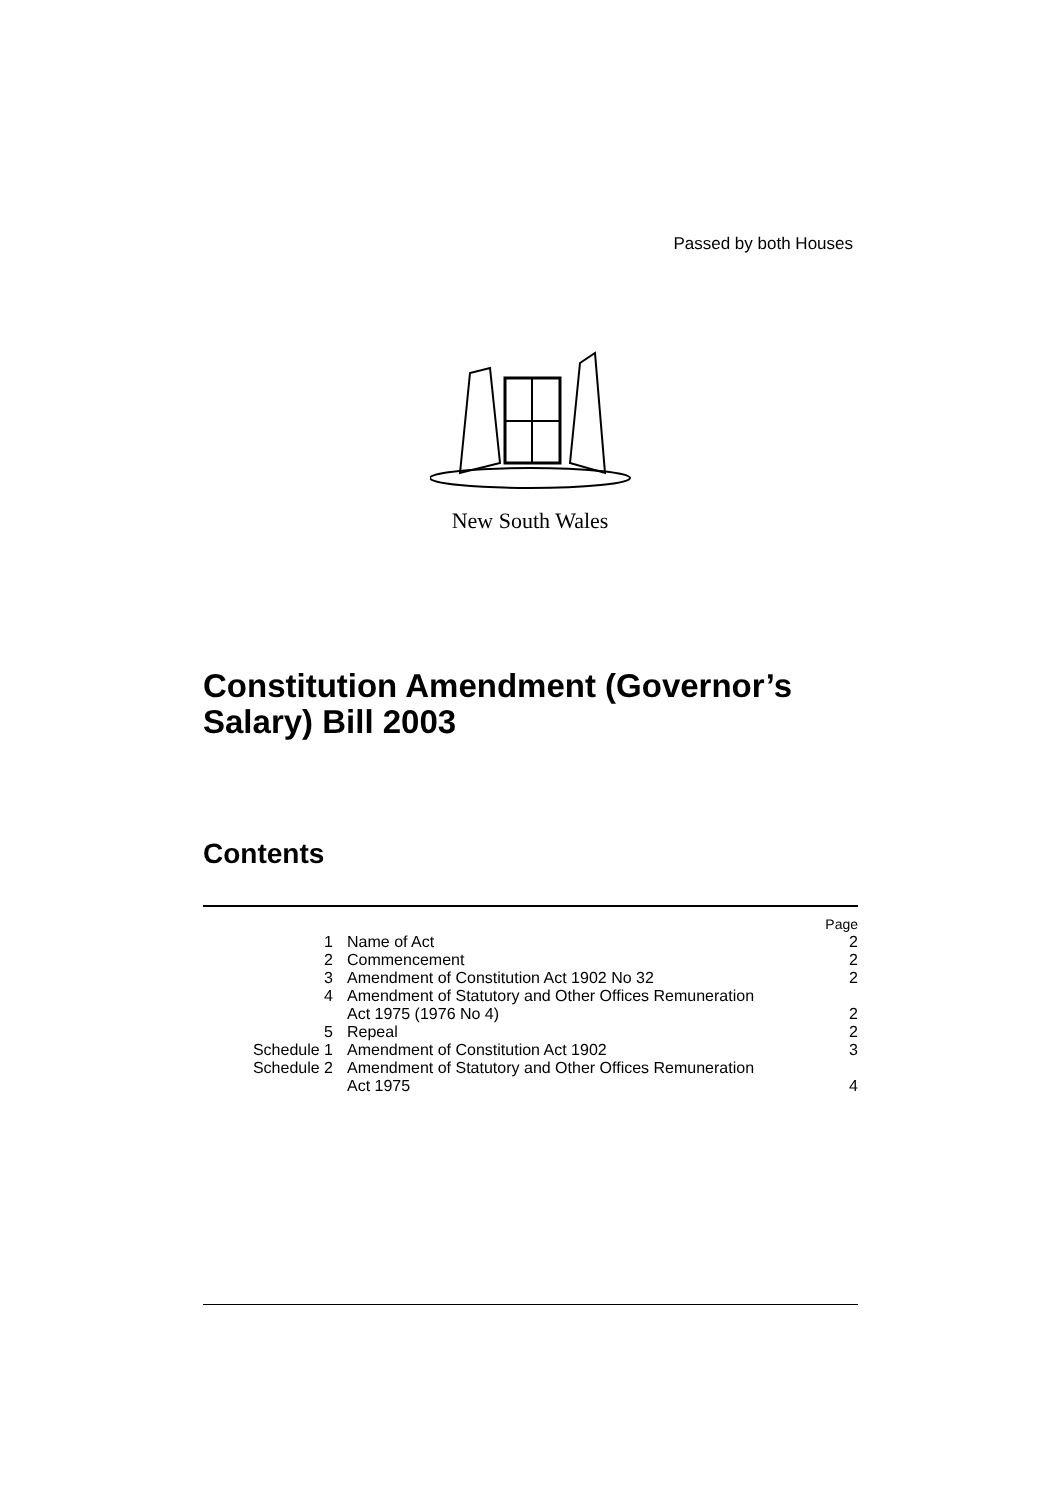Passed by both Houses
New South Wales
Constitution Amendment (Governor’s
Salary) Bill 2003
Contents
| | | Page |
| --- | --- | --- |
| 1 | Name of Act | 2 |
| 2 | Commencement | 2 |
| 3 | Amendment of Constitution Act 1902 No 32 | 2 |
| 4 | Amendment of Statutory and Other Offices Remuneration Act 1975 (1976 No 4) | 2 |
| 5 | Repeal | 2 |
| Schedule 1 | Amendment of Constitution Act 1902 | 3 |
| Schedule 2 | Amendment of Statutory and Other Offices Remuneration Act 1975 | 4 |